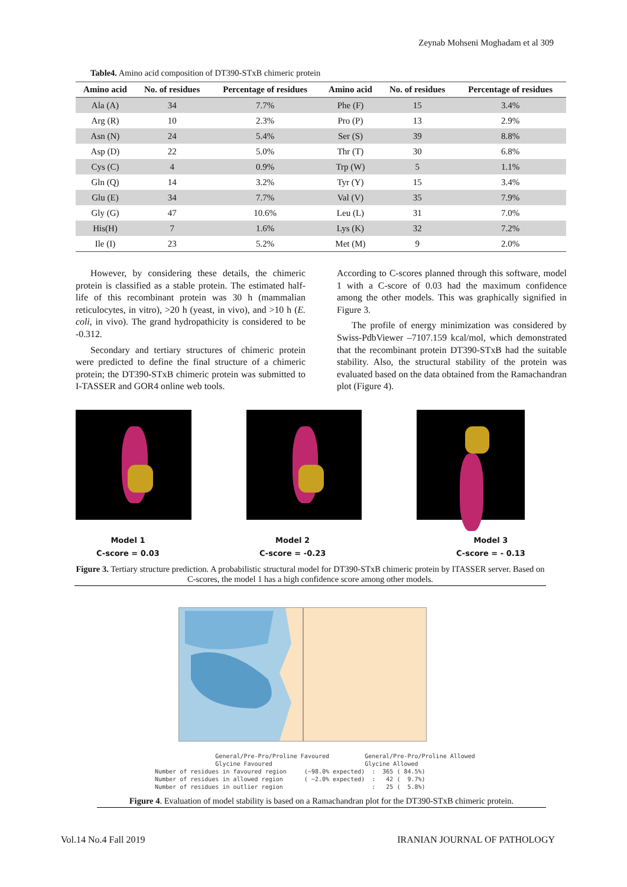Zeynab Mohseni Moghadam et al 309
Table4. Amino acid composition of DT390-STxB chimeric protein
| Amino acid | No. of residues | Percentage of residues | Amino acid | No. of residues | Percentage of residues |
| --- | --- | --- | --- | --- | --- |
| Ala (A) | 34 | 7.7% | Phe (F) | 15 | 3.4% |
| Arg (R) | 10 | 2.3% | Pro (P) | 13 | 2.9% |
| Asn (N) | 24 | 5.4% | Ser (S) | 39 | 8.8% |
| Asp (D) | 22 | 5.0% | Thr (T) | 30 | 6.8% |
| Cys (C) | 4 | 0.9% | Trp (W) | 5 | 1.1% |
| Gln (Q) | 14 | 3.2% | Tyr (Y) | 15 | 3.4% |
| Glu (E) | 34 | 7.7% | Val (V) | 35 | 7.9% |
| Gly (G) | 47 | 10.6% | Leu (L) | 31 | 7.0% |
| His(H) | 7 | 1.6% | Lys (K) | 32 | 7.2% |
| Ile (I) | 23 | 5.2% | Met (M) | 9 | 2.0% |
However, by considering these details, the chimeric protein is classified as a stable protein. The estimated half-life of this recombinant protein was 30 h (mammalian reticulocytes, in vitro), >20 h (yeast, in vivo), and >10 h (E. coli, in vivo). The grand hydropathicity is considered to be -0.312.
Secondary and tertiary structures of chimeric protein were predicted to define the final structure of a chimeric protein; the DT390-STxB chimeric protein was submitted to I-TASSER and GOR4 online web tools.
According to C-scores planned through this software, model 1 with a C-score of 0.03 had the maximum confidence among the other models. This was graphically signified in Figure 3.
The profile of energy minimization was considered by Swiss-PdbViewer –7107.159 kcal/mol, which demonstrated that the recombinant protein DT390-STxB had the suitable stability. Also, the structural stability of the protein was evaluated based on the data obtained from the Ramachandran plot (Figure 4).
Model 1
C-score = 0.03
Model 2
C-score = -0.23
Model 3
C-score = - 0.13
Figure 3. Tertiary structure prediction. A probabilistic structural model for DT390-STxB chimeric protein by ITASSER server. Based on C-scores, the model 1 has a high confidence score among other models.
General/Pre-Pro/Proline Favoured General/Pre-Pro/Proline Allowed Glycine Favoured Glycine Allowed Number of residues in favoured region (~98.0% expected) : 365 ( 84.5%) Number of residues in allowed region ( ~2.0% expected) : 42 ( 9.7%) Number of residues in outlier region : 25 ( 5.8%)
Figure 4. Evaluation of model stability is based on a Ramachandran plot for the DT390-STxB chimeric protein.
Vol.14 No.4 Fall 2019 IRANIAN JOURNAL OF PATHOLOGY